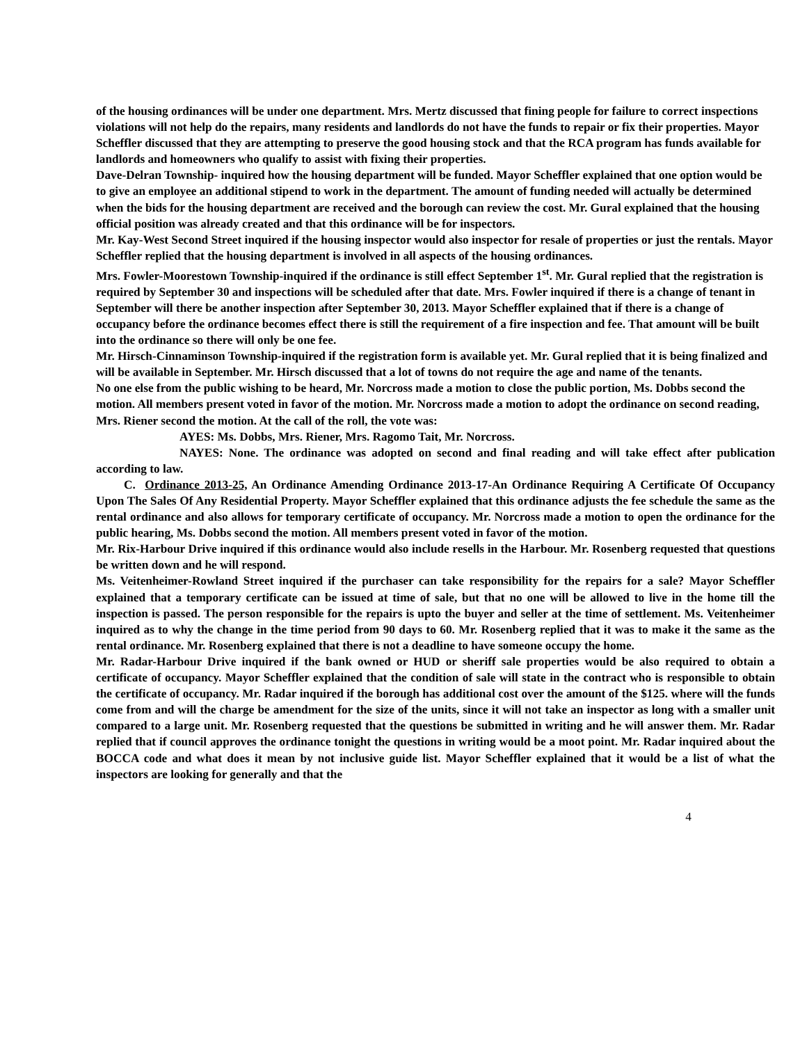of the housing ordinances will be under one department. Mrs. Mertz discussed that fining people for failure to correct inspections violations will not help do the repairs, many residents and landlords do not have the funds to repair or fix their properties. Mayor Scheffler discussed that they are attempting to preserve the good housing stock and that the RCA program has funds available for landlords and homeowners who qualify to assist with fixing their properties.
Dave-Delran Township- inquired how the housing department will be funded. Mayor Scheffler explained that one option would be to give an employee an additional stipend to work in the department. The amount of funding needed will actually be determined when the bids for the housing department are received and the borough can review the cost. Mr. Gural explained that the housing official position was already created and that this ordinance will be for inspectors.
Mr. Kay-West Second Street inquired if the housing inspector would also inspector for resale of properties or just the rentals. Mayor Scheffler replied that the housing department is involved in all aspects of the housing ordinances.
Mrs. Fowler-Moorestown Township-inquired if the ordinance is still effect September 1<sup>st</sup>. Mr. Gural replied that the registration is required by September 30 and inspections will be scheduled after that date. Mrs. Fowler inquired if there is a change of tenant in September will there be another inspection after September 30, 2013. Mayor Scheffler explained that if there is a change of occupancy before the ordinance becomes effect there is still the requirement of a fire inspection and fee. That amount will be built into the ordinance so there will only be one fee.
Mr. Hirsch-Cinnaminson Township-inquired if the registration form is available yet. Mr. Gural replied that it is being finalized and will be available in September. Mr. Hirsch discussed that a lot of towns do not require the age and name of the tenants.
No one else from the public wishing to be heard, Mr. Norcross made a motion to close the public portion, Ms. Dobbs second the motion. All members present voted in favor of the motion. Mr. Norcross made a motion to adopt the ordinance on second reading, Mrs. Riener second the motion. At the call of the roll, the vote was:
AYES: Ms. Dobbs, Mrs. Riener, Mrs. Ragomo Tait, Mr. Norcross.
NAYES: None. The ordinance was adopted on second and final reading and will take effect after publication according to law.
C. Ordinance 2013-25, An Ordinance Amending Ordinance 2013-17-An Ordinance Requiring A Certificate Of Occupancy Upon The Sales Of Any Residential Property. Mayor Scheffler explained that this ordinance adjusts the fee schedule the same as the rental ordinance and also allows for temporary certificate of occupancy. Mr. Norcross made a motion to open the ordinance for the public hearing, Ms. Dobbs second the motion. All members present voted in favor of the motion.
Mr. Rix-Harbour Drive inquired if this ordinance would also include resells in the Harbour. Mr. Rosenberg requested that questions be written down and he will respond.
Ms. Veitenheimer-Rowland Street inquired if the purchaser can take responsibility for the repairs for a sale? Mayor Scheffler explained that a temporary certificate can be issued at time of sale, but that no one will be allowed to live in the home till the inspection is passed. The person responsible for the repairs is upto the buyer and seller at the time of settlement. Ms. Veitenheimer inquired as to why the change in the time period from 90 days to 60. Mr. Rosenberg replied that it was to make it the same as the rental ordinance. Mr. Rosenberg explained that there is not a deadline to have someone occupy the home.
Mr. Radar-Harbour Drive inquired if the bank owned or HUD or sheriff sale properties would be also required to obtain a certificate of occupancy. Mayor Scheffler explained that the condition of sale will state in the contract who is responsible to obtain the certificate of occupancy. Mr. Radar inquired if the borough has additional cost over the amount of the $125. where will the funds come from and will the charge be amendment for the size of the units, since it will not take an inspector as long with a smaller unit compared to a large unit. Mr. Rosenberg requested that the questions be submitted in writing and he will answer them. Mr. Radar replied that if council approves the ordinance tonight the questions in writing would be a moot point. Mr. Radar inquired about the BOCCA code and what does it mean by not inclusive guide list. Mayor Scheffler explained that it would be a list of what the inspectors are looking for generally and that the
4